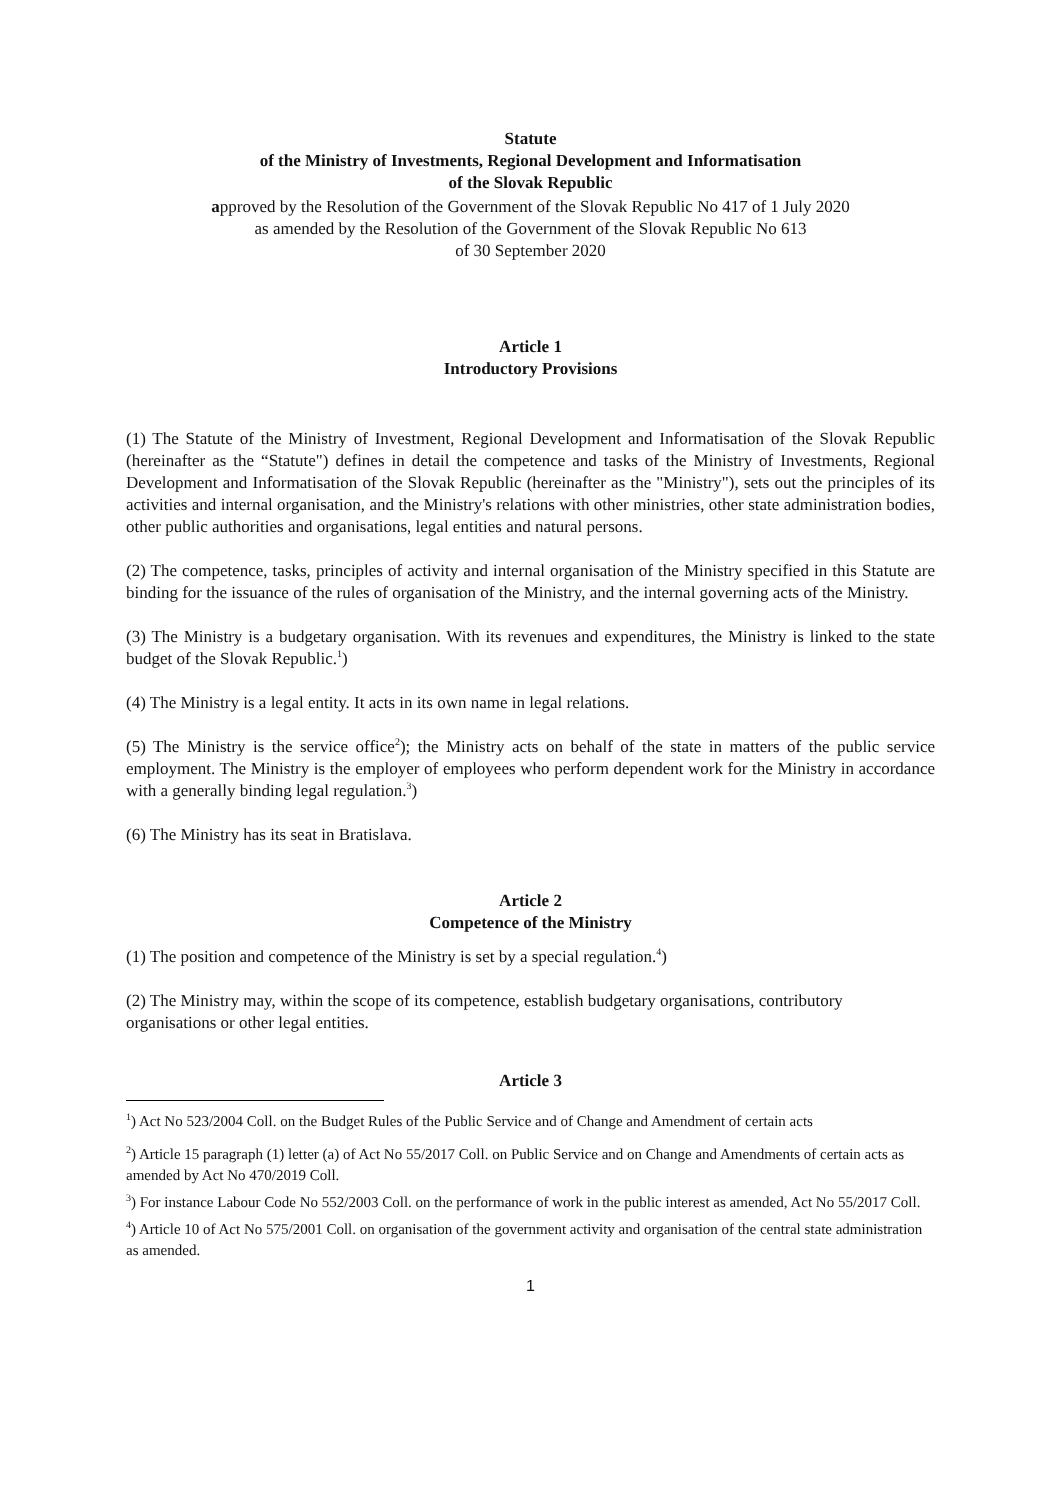Statute
of the Ministry of Investments, Regional Development and Informatisation
of the Slovak Republic
approved by the Resolution of the Government of the Slovak Republic No 417 of 1 July 2020
as amended by the Resolution of the Government of the Slovak Republic No 613
of 30 September 2020
Article 1
Introductory Provisions
(1) The Statute of the Ministry of Investment, Regional Development and Informatisation of the Slovak Republic (hereinafter as the “Statute") defines in detail the competence and tasks of the Ministry of Investments, Regional Development and Informatisation of the Slovak Republic (hereinafter as the "Ministry"), sets out the principles of its activities and internal organisation, and the Ministry's relations with other ministries, other state administration bodies, other public authorities and organisations, legal entities and natural persons.
(2) The competence, tasks, principles of activity and internal organisation of the Ministry specified in this Statute are binding for the issuance of the rules of organisation of the Ministry, and the internal governing acts of the Ministry.
(3) The Ministry is a budgetary organisation. With its revenues and expenditures, the Ministry is linked to the state budget of the Slovak Republic.<sup>1</sup>)
(4) The Ministry is a legal entity. It acts in its own name in legal relations.
(5) The Ministry is the service office<sup>2</sup>); the Ministry acts on behalf of the state in matters of the public service employment. The Ministry is the employer of employees who perform dependent work for the Ministry in accordance with a generally binding legal regulation.<sup>3</sup>)
(6) The Ministry has its seat in Bratislava.
Article 2
Competence of the Ministry
(1) The position and competence of the Ministry is set by a special regulation.<sup>4</sup>)
(2) The Ministry may, within the scope of its competence, establish budgetary organisations, contributory organisations or other legal entities.
Article 3
<sup>1</sup>) Act No 523/2004 Coll. on the Budget Rules of the Public Service and of Change and Amendment of certain acts
<sup>2</sup>) Article 15 paragraph (1) letter (a) of Act No 55/2017 Coll. on Public Service and on Change and Amendments of certain acts as amended by Act No 470/2019 Coll.
<sup>3</sup>) For instance Labour Code No 552/2003 Coll. on the performance of work in the public interest as amended, Act No 55/2017 Coll.
<sup>4</sup>) Article 10 of Act No 575/2001 Coll. on organisation of the government activity and organisation of the central state administration as amended.
1